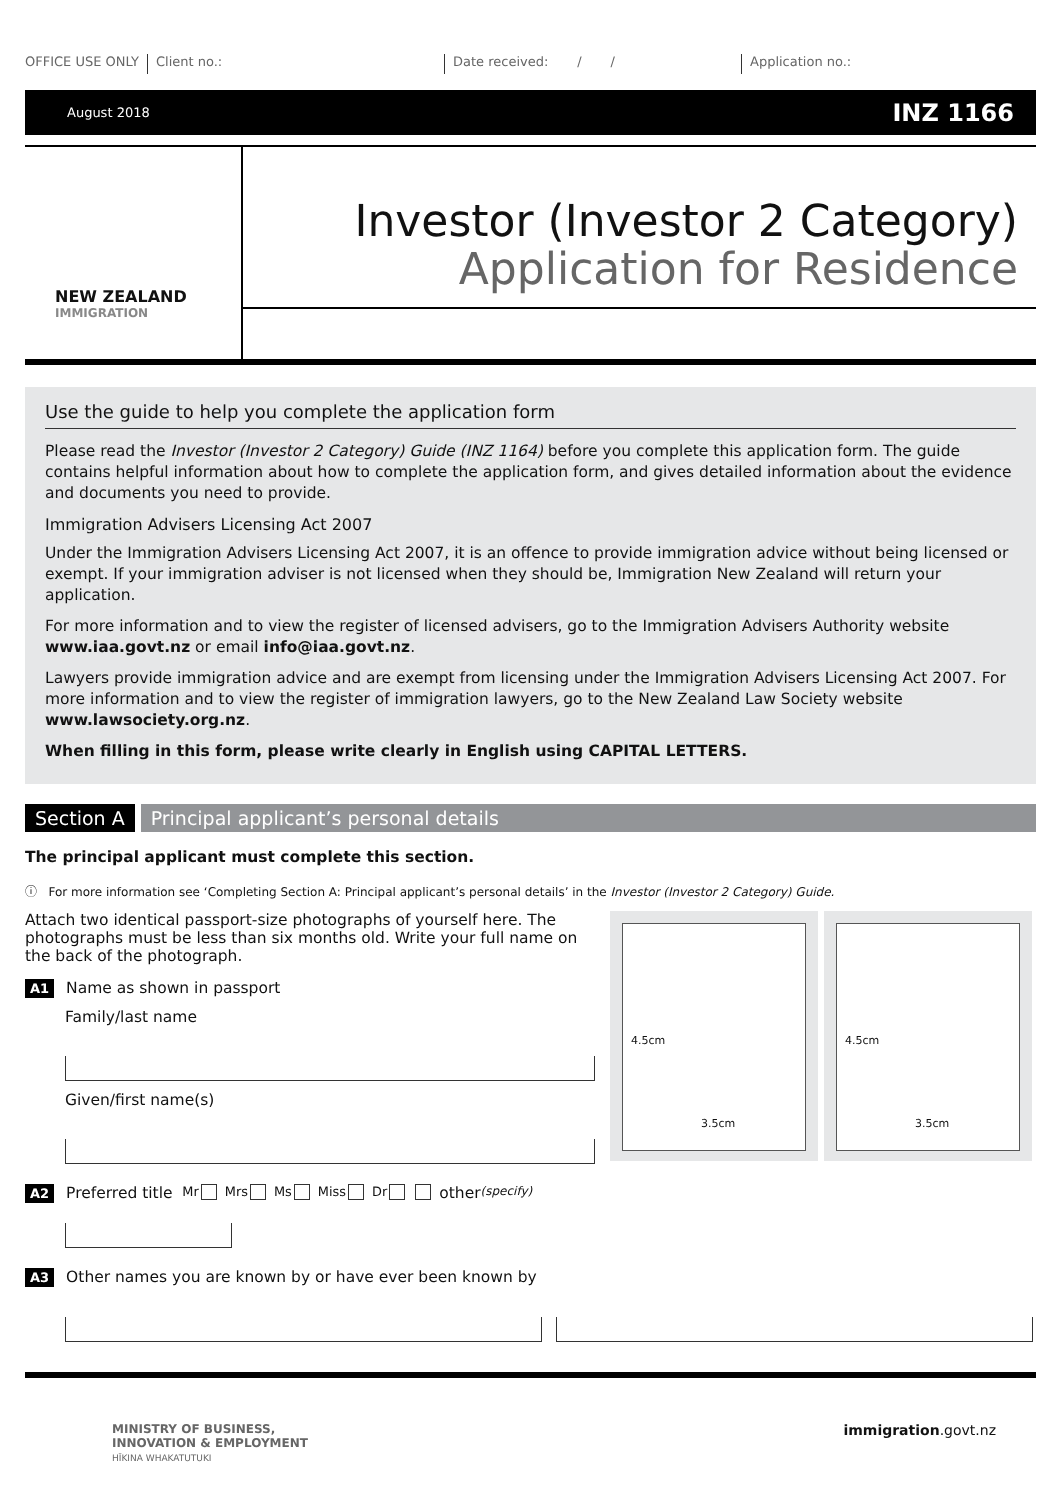OFFICE USE ONLY Client no.: Date received: / / Application no.:
August 2018 INZ 1166
NEW ZEALAND
IMMIGRATION
Investor (Investor 2 Category)
Application for Residence
Use the guide to help you complete the application form
Please read the Investor (Investor 2 Category) Guide (INZ 1164) before you complete this application form. The guide contains helpful information about how to complete the application form, and gives detailed information about the evidence and documents you need to provide.
Immigration Advisers Licensing Act 2007
Under the Immigration Advisers Licensing Act 2007, it is an offence to provide immigration advice without being licensed or exempt. If your immigration adviser is not licensed when they should be, Immigration New Zealand will return your application.
For more information and to view the register of licensed advisers, go to the Immigration Advisers Authority website www.iaa.govt.nz or email info@iaa.govt.nz.
Lawyers provide immigration advice and are exempt from licensing under the Immigration Advisers Licensing Act 2007. For more information and to view the register of immigration lawyers, go to the New Zealand Law Society website www.lawsociety.org.nz.
When filling in this form, please write clearly in English using CAPITAL LETTERS.
Section A Principal applicant’s personal details
The principal applicant must complete this section.
ⓘ For more information see ‘Completing Section A: Principal applicant’s personal details’ in the Investor (Investor 2 Category) Guide.
Attach two identical passport-size photographs of yourself here. The photographs must be less than six months old. Write your full name on the back of the photograph.
A1 Name as shown in passport
Family/last name
Given/first name(s)
4.5cm
3.5cm
4.5cm
3.5cm
A2 Preferred title Mr Mrs Ms Miss Dr other (specify)
A3 Other names you are known by or have ever been known by
MINISTRY OF BUSINESS,
INNOVATION & EMPLOYMENT
HĪKINA WHAKATUTUKI immigration.govt.nz